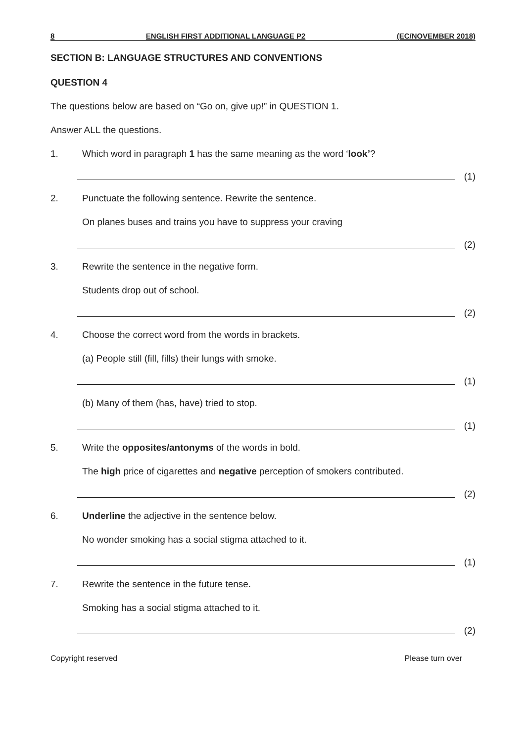8 ENGLISH FIRST ADDITIONAL LANGUAGE P2 (EC/NOVEMBER 2018)
SECTION B: LANGUAGE STRUCTURES AND CONVENTIONS
QUESTION 4
The questions below are based on “Go on, give up!” in QUESTION 1.
Answer ALL the questions.
1. Which word in paragraph 1 has the same meaning as the word ‘look’?
(1)
2. Punctuate the following sentence. Rewrite the sentence.
On planes buses and trains you have to suppress your craving
(2)
3. Rewrite the sentence in the negative form.
Students drop out of school.
(2)
4. Choose the correct word from the words in brackets.
(a) People still (fill, fills) their lungs with smoke.
(1)
(b) Many of them (has, have) tried to stop.
(1)
5. Write the opposites/antonyms of the words in bold.
The high price of cigarettes and negative perception of smokers contributed.
(2)
6. Underline the adjective in the sentence below.
No wonder smoking has a social stigma attached to it.
(1)
7. Rewrite the sentence in the future tense.
Smoking has a social stigma attached to it.
(2)
Copyright reserved Please turn over